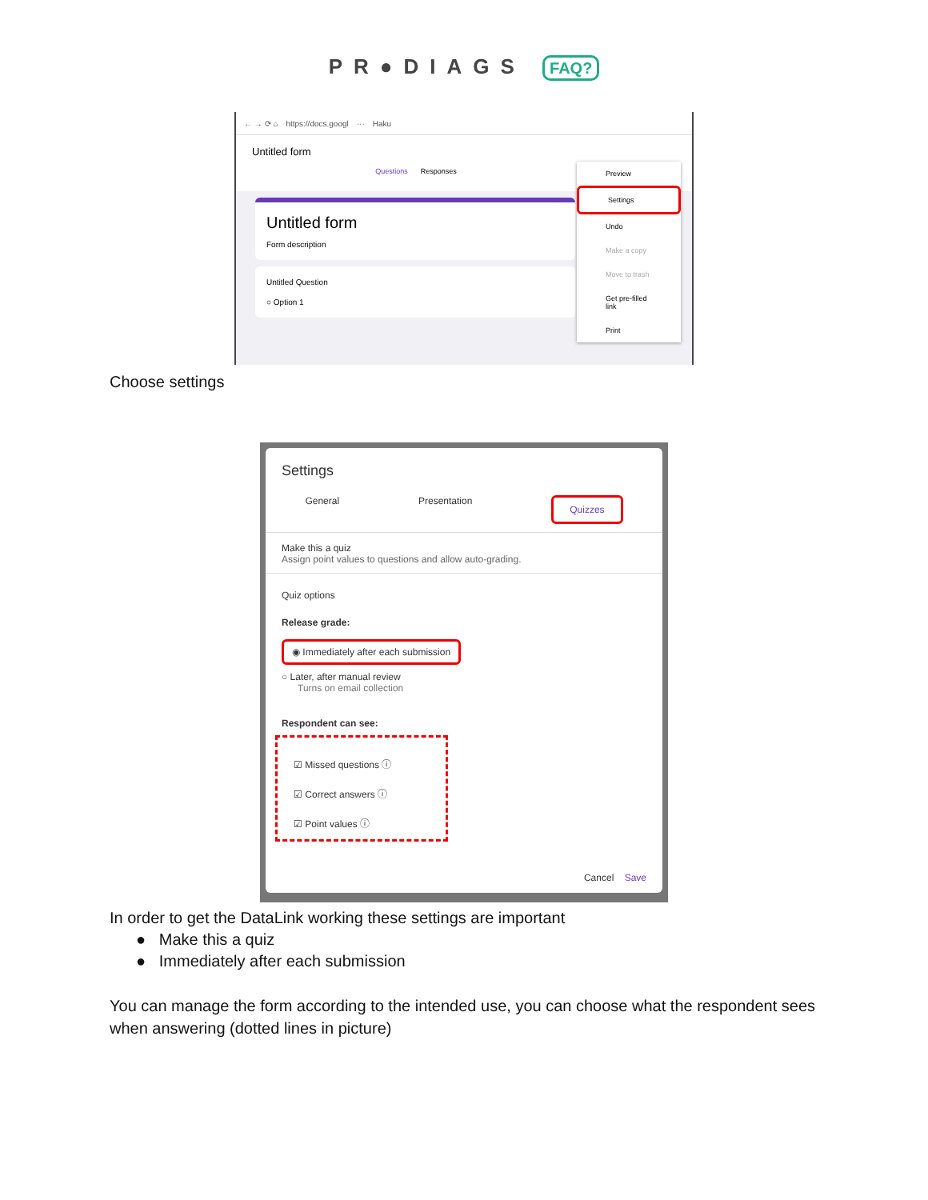PR●DIAGS FAQ?
← → ⟳ ⌂ https://docs.googl ··· Haku
Untitled form
Questions Responses
Untitled form
Form description
Untitled Question
○ Option 1
Preview
Settings
Undo
Make a copy
Move to trash
Get pre-filled link
Print
Choose settings
Settings
General Presentation Quizzes
Make this a quiz
Assign point values to questions and allow auto-grading.
Quiz options
Release grade:
◉ Immediately after each submission
○ Later, after manual review
Turns on email collection
Respondent can see:
☑ Missed questions ⓘ
☑ Correct answers ⓘ
☑ Point values ⓘ
Cancel Save
In order to get the DataLink working these settings are important
● Make this a quiz
● Immediately after each submission
You can manage the form according to the intended use, you can choose what the respondent sees when answering (dotted lines in picture)